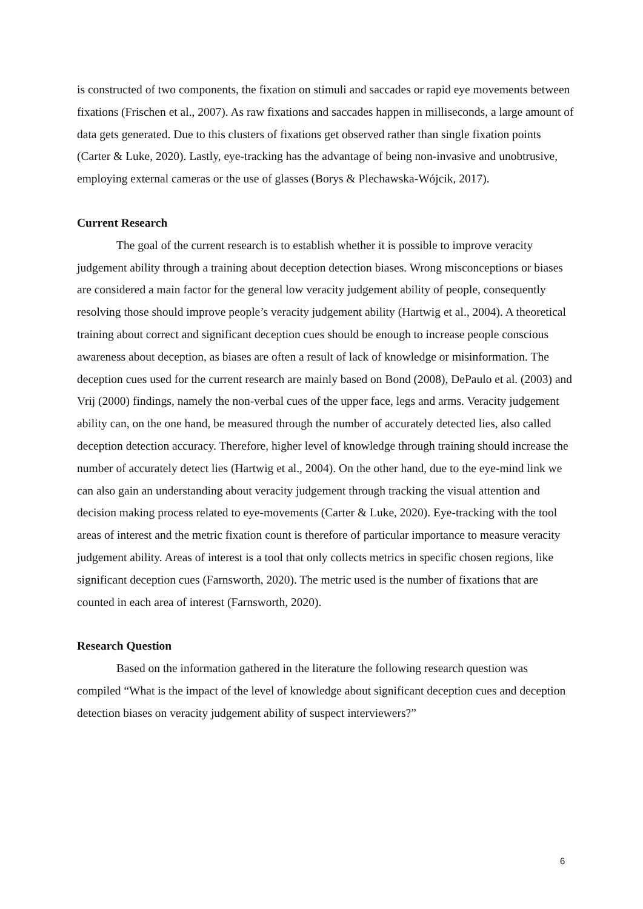is constructed of two components, the fixation on stimuli and saccades or rapid eye movements between fixations (Frischen et al., 2007). As raw fixations and saccades happen in milliseconds, a large amount of data gets generated. Due to this clusters of fixations get observed rather than single fixation points (Carter & Luke, 2020). Lastly, eye-tracking has the advantage of being non-invasive and unobtrusive, employing external cameras or the use of glasses (Borys & Plechawska-Wójcik, 2017).
Current Research
The goal of the current research is to establish whether it is possible to improve veracity judgement ability through a training about deception detection biases. Wrong misconceptions or biases are considered a main factor for the general low veracity judgement ability of people, consequently resolving those should improve people’s veracity judgement ability (Hartwig et al., 2004). A theoretical training about correct and significant deception cues should be enough to increase people conscious awareness about deception, as biases are often a result of lack of knowledge or misinformation. The deception cues used for the current research are mainly based on Bond (2008), DePaulo et al. (2003) and Vrij (2000) findings, namely the non-verbal cues of the upper face, legs and arms. Veracity judgement ability can, on the one hand, be measured through the number of accurately detected lies, also called deception detection accuracy. Therefore, higher level of knowledge through training should increase the number of accurately detect lies (Hartwig et al., 2004). On the other hand, due to the eye-mind link we can also gain an understanding about veracity judgement through tracking the visual attention and decision making process related to eye-movements (Carter & Luke, 2020). Eye-tracking with the tool areas of interest and the metric fixation count is therefore of particular importance to measure veracity judgement ability. Areas of interest is a tool that only collects metrics in specific chosen regions, like significant deception cues (Farnsworth, 2020). The metric used is the number of fixations that are counted in each area of interest (Farnsworth, 2020).
Research Question
Based on the information gathered in the literature the following research question was compiled “What is the impact of the level of knowledge about significant deception cues and deception detection biases on veracity judgement ability of suspect interviewers?”
6